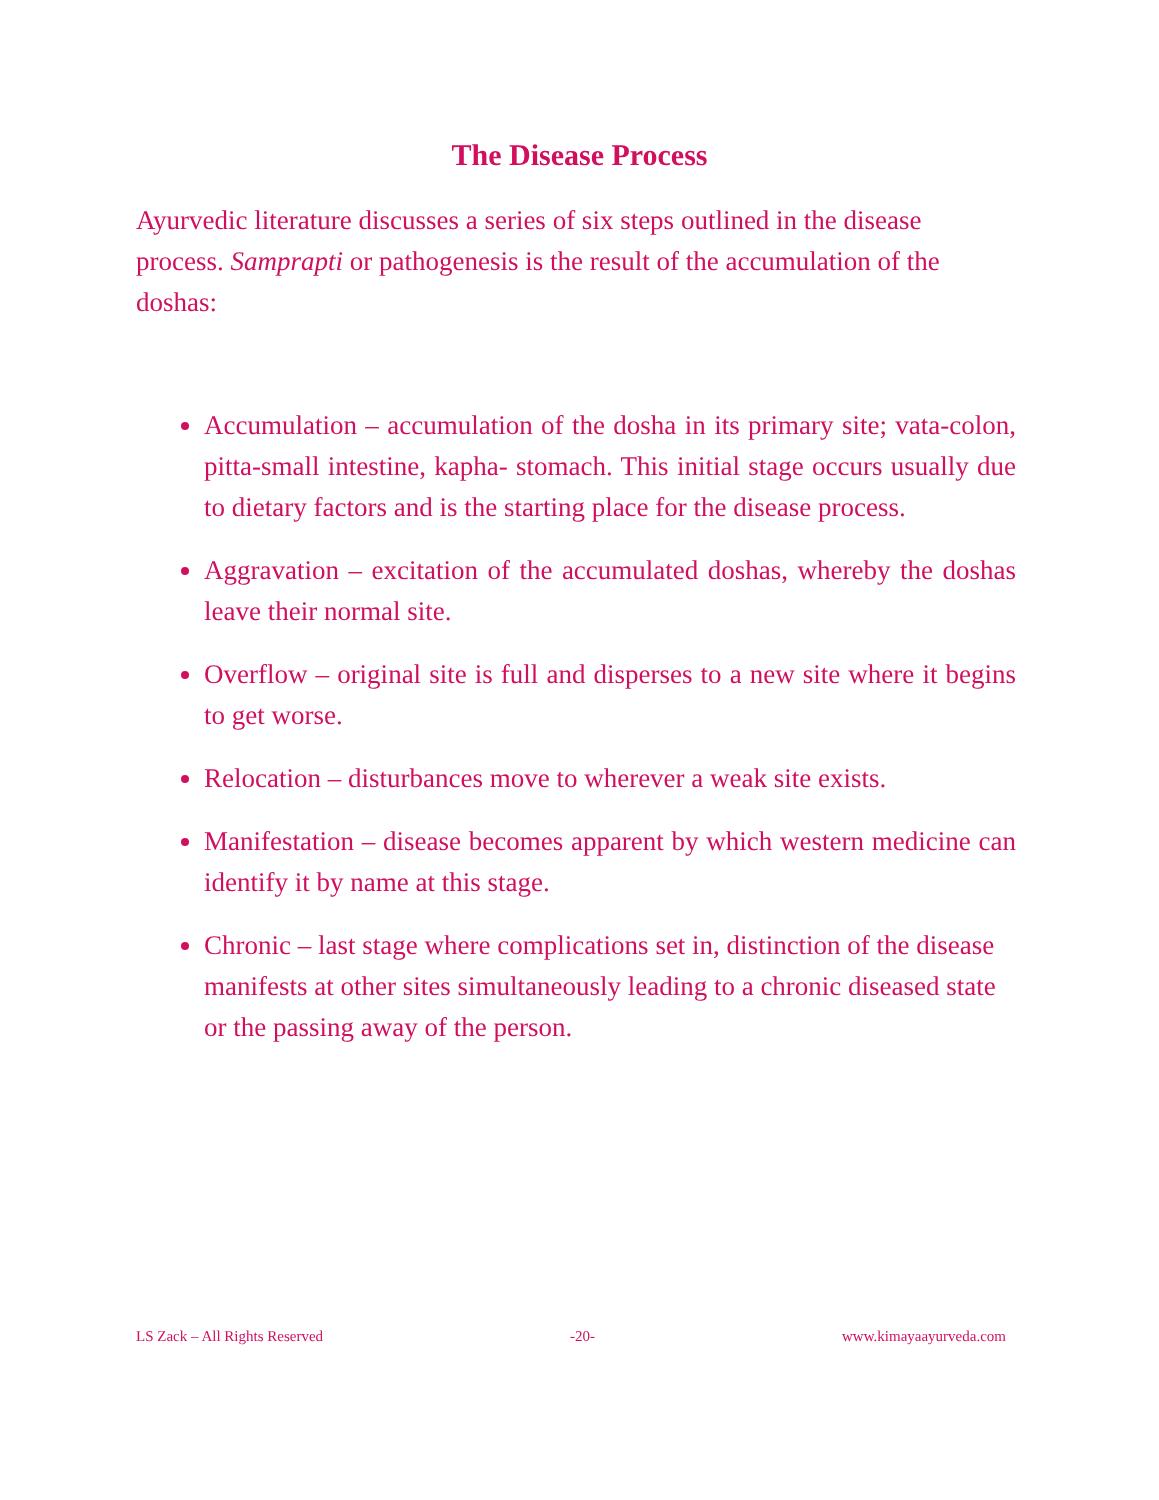The Disease Process
Ayurvedic literature discusses a series of six steps outlined in the disease process. Samprapti or pathogenesis is the result of the accumulation of the doshas:
Accumulation – accumulation of the dosha in its primary site; vata-colon, pitta-small intestine, kapha- stomach. This initial stage occurs usually due to dietary factors and is the starting place for the disease process.
Aggravation – excitation of the accumulated doshas, whereby the doshas leave their normal site.
Overflow – original site is full and disperses to a new site where it begins to get worse.
Relocation – disturbances move to wherever a weak site exists.
Manifestation – disease becomes apparent by which western medicine can identify it by name at this stage.
Chronic – last stage where complications set in, distinction of the disease manifests at other sites simultaneously leading to a chronic diseased state or the passing away of the person.
LS Zack – All Rights Reserved -20- www.kimayaayurveda.com